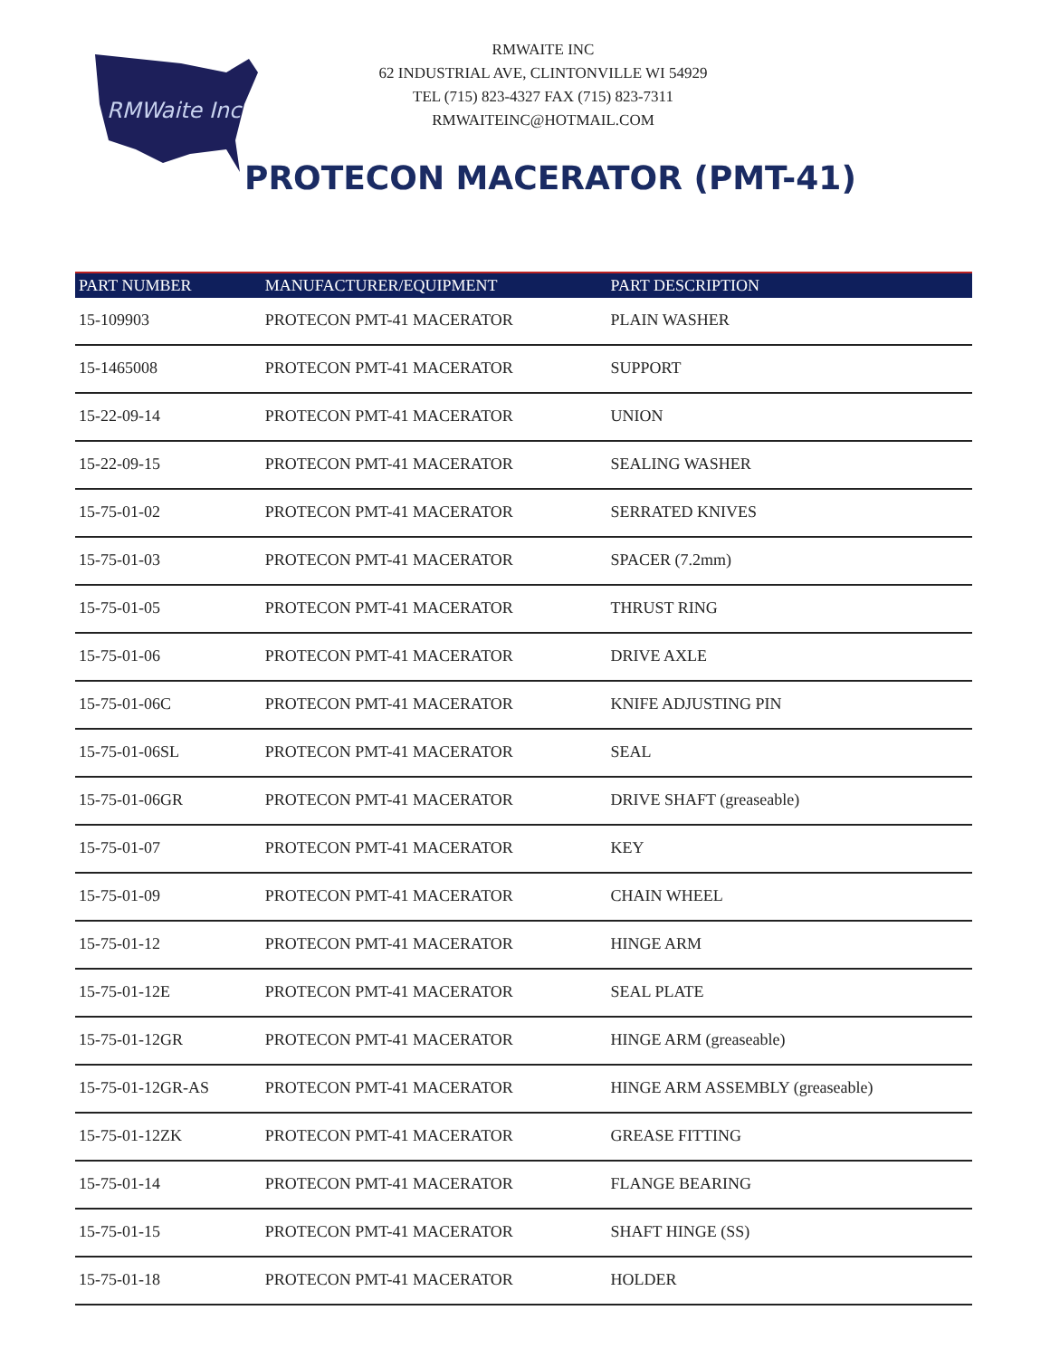RMWaite Inc
RMWAITE INC
62 INDUSTRIAL AVE, CLINTONVILLE WI 54929
TEL (715) 823-4327 FAX (715) 823-7311
RMWAITEINC@HOTMAIL.COM
PROTECON MACERATOR (PMT-41)
| PART NUMBER | MANUFACTURER/EQUIPMENT | PART DESCRIPTION |
| --- | --- | --- |
| 15-109903 | PROTECON PMT-41 MACERATOR | PLAIN WASHER |
| 15-1465008 | PROTECON PMT-41 MACERATOR | SUPPORT |
| 15-22-09-14 | PROTECON PMT-41 MACERATOR | UNION |
| 15-22-09-15 | PROTECON PMT-41 MACERATOR | SEALING WASHER |
| 15-75-01-02 | PROTECON PMT-41 MACERATOR | SERRATED KNIVES |
| 15-75-01-03 | PROTECON PMT-41 MACERATOR | SPACER (7.2mm) |
| 15-75-01-05 | PROTECON PMT-41 MACERATOR | THRUST RING |
| 15-75-01-06 | PROTECON PMT-41 MACERATOR | DRIVE AXLE |
| 15-75-01-06C | PROTECON PMT-41 MACERATOR | KNIFE ADJUSTING PIN |
| 15-75-01-06SL | PROTECON PMT-41 MACERATOR | SEAL |
| 15-75-01-06GR | PROTECON PMT-41 MACERATOR | DRIVE SHAFT (greaseable) |
| 15-75-01-07 | PROTECON PMT-41 MACERATOR | KEY |
| 15-75-01-09 | PROTECON PMT-41 MACERATOR | CHAIN WHEEL |
| 15-75-01-12 | PROTECON PMT-41 MACERATOR | HINGE ARM |
| 15-75-01-12E | PROTECON PMT-41 MACERATOR | SEAL PLATE |
| 15-75-01-12GR | PROTECON PMT-41 MACERATOR | HINGE ARM (greaseable) |
| 15-75-01-12GR-AS | PROTECON PMT-41 MACERATOR | HINGE ARM ASSEMBLY (greaseable) |
| 15-75-01-12ZK | PROTECON PMT-41 MACERATOR | GREASE FITTING |
| 15-75-01-14 | PROTECON PMT-41 MACERATOR | FLANGE BEARING |
| 15-75-01-15 | PROTECON PMT-41 MACERATOR | SHAFT HINGE (SS) |
| 15-75-01-18 | PROTECON PMT-41 MACERATOR | HOLDER |